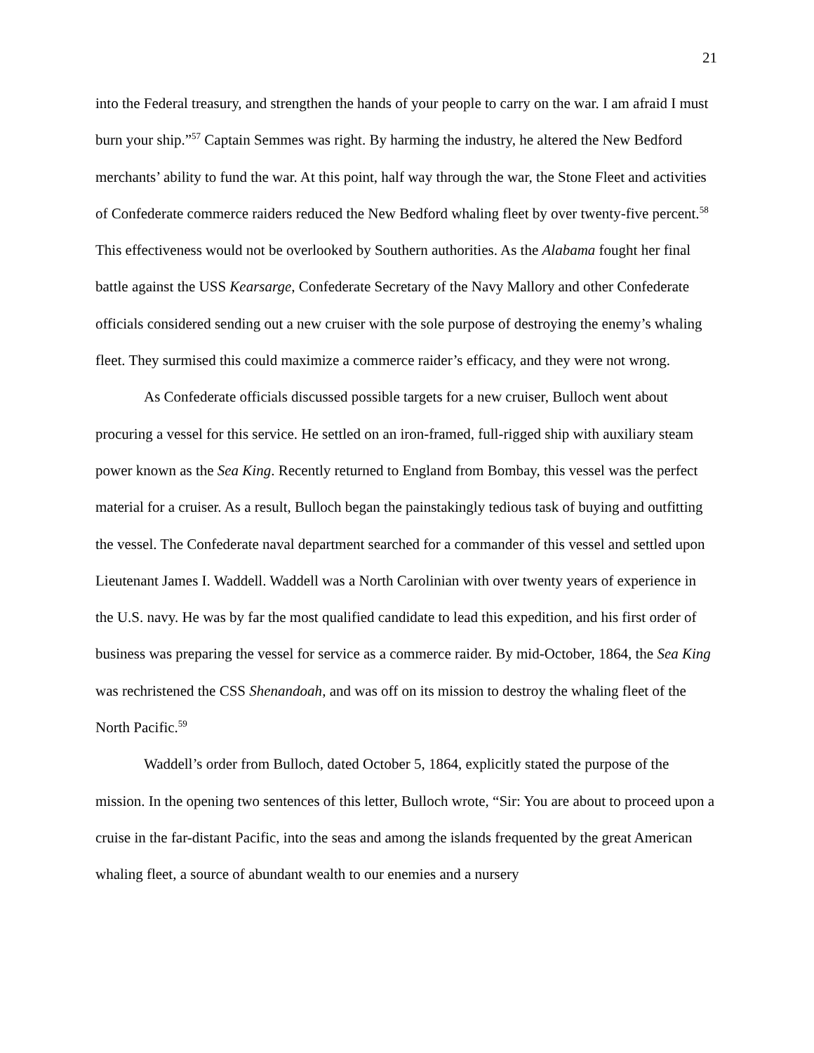21
into the Federal treasury, and strengthen the hands of your people to carry on the war. I am afraid I must burn your ship.”<sup>57</sup> Captain Semmes was right. By harming the industry, he altered the New Bedford merchants’ ability to fund the war. At this point, half way through the war, the Stone Fleet and activities of Confederate commerce raiders reduced the New Bedford whaling fleet by over twenty-five percent.<sup>58</sup> This effectiveness would not be overlooked by Southern authorities. As the Alabama fought her final battle against the USS Kearsarge, Confederate Secretary of the Navy Mallory and other Confederate officials considered sending out a new cruiser with the sole purpose of destroying the enemy’s whaling fleet. They surmised this could maximize a commerce raider’s efficacy, and they were not wrong.
As Confederate officials discussed possible targets for a new cruiser, Bulloch went about procuring a vessel for this service. He settled on an iron-framed, full-rigged ship with auxiliary steam power known as the Sea King. Recently returned to England from Bombay, this vessel was the perfect material for a cruiser. As a result, Bulloch began the painstakingly tedious task of buying and outfitting the vessel. The Confederate naval department searched for a commander of this vessel and settled upon Lieutenant James I. Waddell. Waddell was a North Carolinian with over twenty years of experience in the U.S. navy. He was by far the most qualified candidate to lead this expedition, and his first order of business was preparing the vessel for service as a commerce raider. By mid-October, 1864, the Sea King was rechristened the CSS Shenandoah, and was off on its mission to destroy the whaling fleet of the North Pacific.<sup>59</sup>
Waddell’s order from Bulloch, dated October 5, 1864, explicitly stated the purpose of the mission. In the opening two sentences of this letter, Bulloch wrote, “Sir: You are about to proceed upon a cruise in the far-distant Pacific, into the seas and among the islands frequented by the great American whaling fleet, a source of abundant wealth to our enemies and a nursery